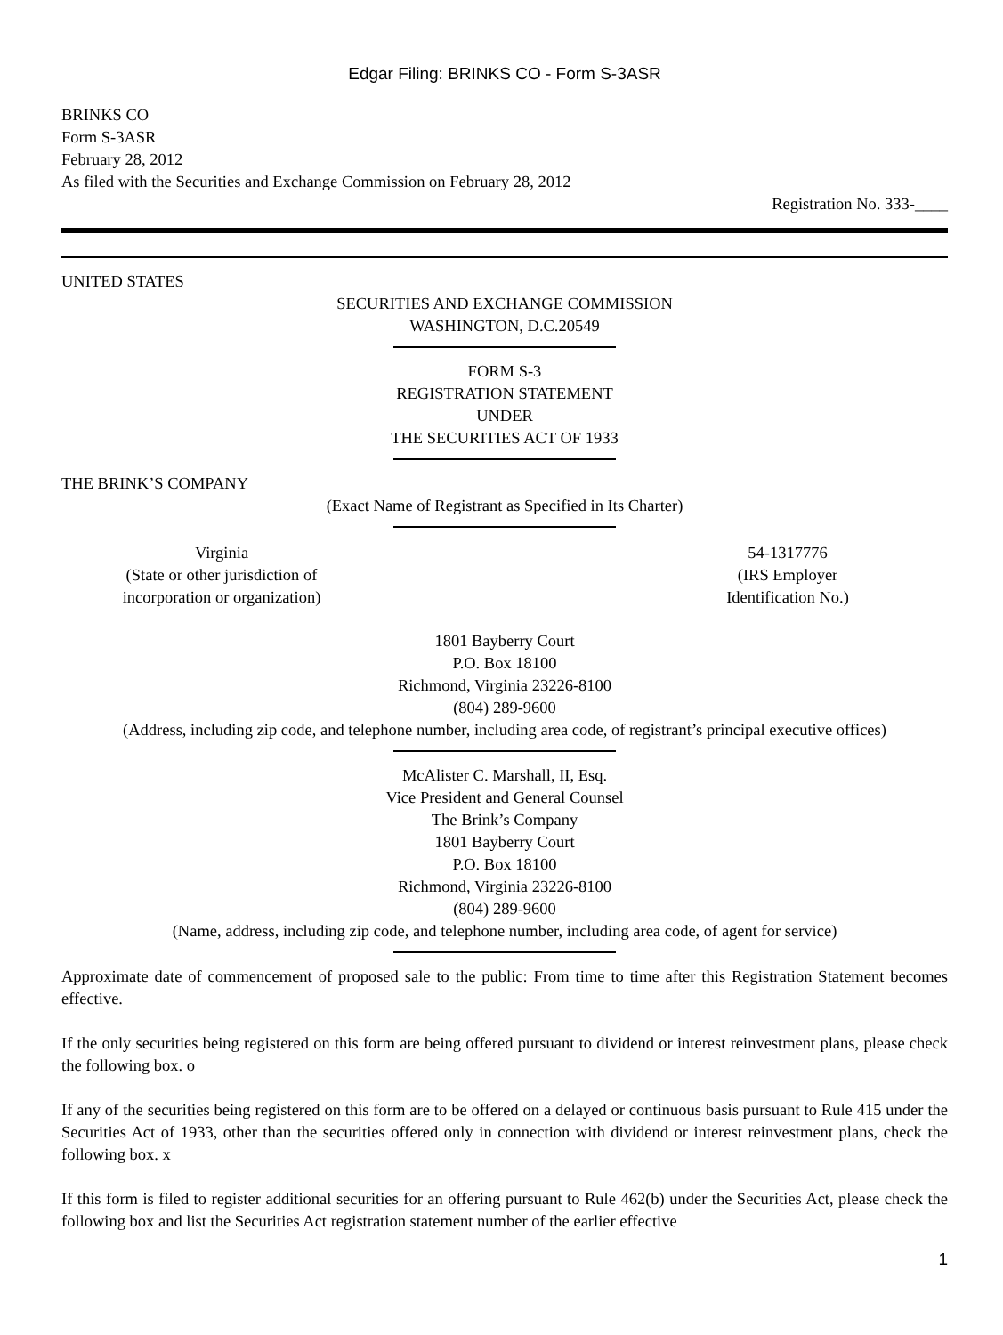Edgar Filing: BRINKS CO - Form S-3ASR
BRINKS CO
Form S-3ASR
February 28, 2012
As filed with the Securities and Exchange Commission on February 28, 2012
Registration No. 333-____
UNITED STATES
SECURITIES AND EXCHANGE COMMISSION
WASHINGTON, D.C.20549
FORM S-3
REGISTRATION STATEMENT
UNDER
THE SECURITIES ACT OF 1933
THE BRINK’S COMPANY
(Exact Name of Registrant as Specified in Its Charter)
Virginia
(State or other jurisdiction of
incorporation or organization)
54-1317776
(IRS Employer
Identification No.)
1801 Bayberry Court
P.O. Box 18100
Richmond, Virginia 23226-8100
(804) 289-9600
(Address, including zip code, and telephone number, including area code, of registrant’s principal executive offices)
McAlister C. Marshall, II, Esq.
Vice President and General Counsel
The Brink’s Company
1801 Bayberry Court
P.O. Box 18100
Richmond, Virginia 23226-8100
(804) 289-9600
(Name, address, including zip code, and telephone number, including area code, of agent for service)
Approximate date of commencement of proposed sale to the public: From time to time after this Registration Statement becomes effective.
If the only securities being registered on this form are being offered pursuant to dividend or interest reinvestment plans, please check the following box. o
If any of the securities being registered on this form are to be offered on a delayed or continuous basis pursuant to Rule 415 under the Securities Act of 1933, other than the securities offered only in connection with dividend or interest reinvestment plans, check the following box. x
If this form is filed to register additional securities for an offering pursuant to Rule 462(b) under the Securities Act, please check the following box and list the Securities Act registration statement number of the earlier effective
1